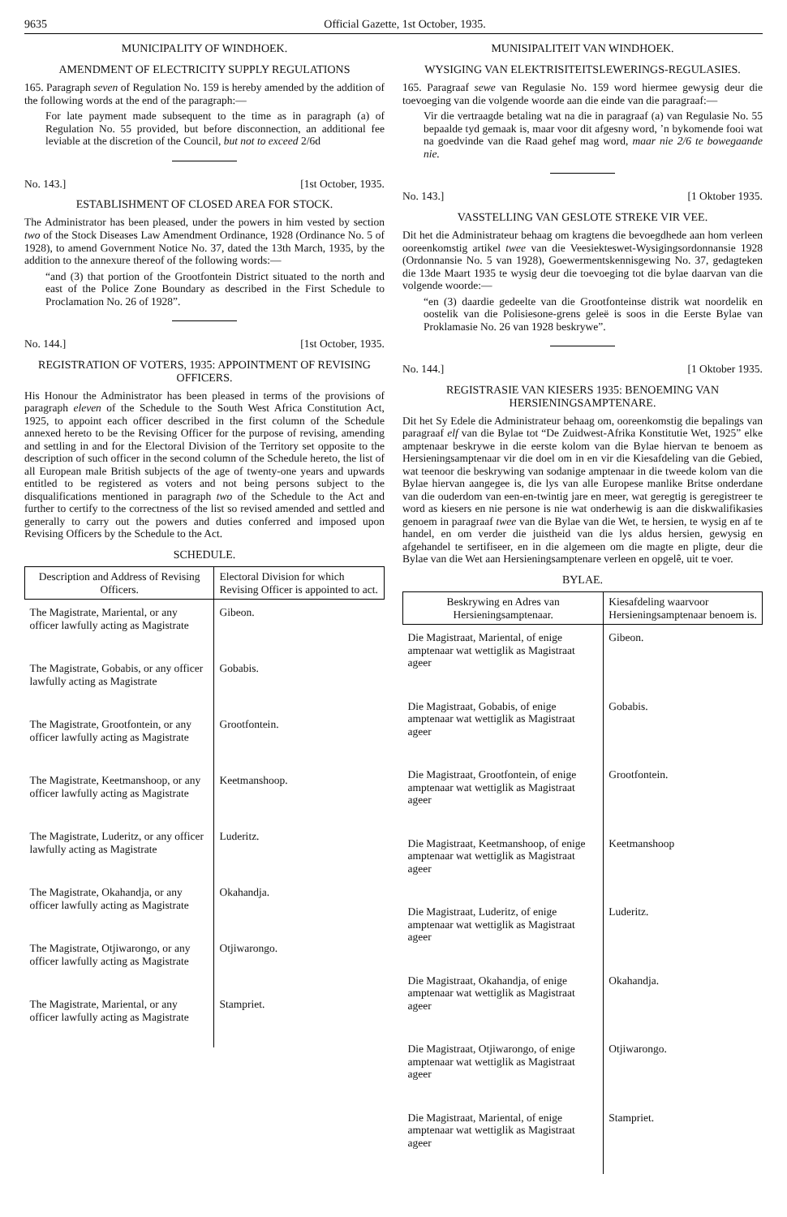9635 Official Gazette, 1st October, 1935.
MUNICIPALITY OF WINDHOEK.
AMENDMENT OF ELECTRICITY SUPPLY REGULATIONS
165. Paragraph seven of Regulation No. 159 is hereby amended by the addition of the following words at the end of the paragraph:—
For late payment made subsequent to the time as in paragraph (a) of Regulation No. 55 provided, but before disconnection, an additional fee leviable at the discretion of the Council, but not to exceed 2/6d
No. 143.] [1st October, 1935.
ESTABLISHMENT OF CLOSED AREA FOR STOCK.
The Administrator has been pleased, under the powers in him vested by section two of the Stock Diseases Law Amendment Ordinance, 1928 (Ordinance No. 5 of 1928), to amend Government Notice No. 37, dated the 13th March, 1935, by the addition to the annexure thereof of the following words:—
“and (3) that portion of the Grootfontein District situated to the north and east of the Police Zone Boundary as described in the First Schedule to Proclamation No. 26 of 1928”.
No. 144.] [1st October, 1935.
REGISTRATION OF VOTERS, 1935: APPOINTMENT OF REVISING OFFICERS.
His Honour the Administrator has been pleased in terms of the provisions of paragraph eleven of the Schedule to the South West Africa Constitution Act, 1925, to appoint each officer described in the first column of the Schedule annexed hereto to be the Revising Officer for the purpose of revising, amending and settling in and for the Electoral Division of the Territory set opposite to the description of such officer in the second column of the Schedule hereto, the list of all European male British subjects of the age of twenty-one years and upwards entitled to be registered as voters and not being persons subject to the disqualifications mentioned in paragraph two of the Schedule to the Act and further to certify to the correctness of the list so revised amended and settled and generally to carry out the powers and duties conferred and imposed upon Revising Officers by the Schedule to the Act.
SCHEDULE.
| Description and Address of Revising Officers. | Electoral Division for which Revising Officer is appointed to act. |
| --- | --- |
| The Magistrate, Mariental, or any officer lawfully acting as Magistrate | Gibeon. |
| The Magistrate, Gobabis, or any officer lawfully acting as Magistrate | Gobabis. |
| The Magistrate, Grootfontein, or any officer lawfully acting as Magistrate | Grootfontein. |
| The Magistrate, Keetmanshoop, or any officer lawfully acting as Magistrate | Keetmanshoop. |
| The Magistrate, Luderitz, or any officer lawfully acting as Magistrate | Luderitz. |
| The Magistrate, Okahandja, or any officer lawfully acting as Magistrate | Okahandja. |
| The Magistrate, Otjiwarongo, or any officer lawfully acting as Magistrate | Otjiwarongo. |
| The Magistrate, Mariental, or any officer lawfully acting as Magistrate | Stampriet. |
MUNISIPALITEIT VAN WINDHOEK.
WYSIGING VAN ELEKTRISITEITSLEWERINGS-REGULASIES.
165. Paragraaf sewe van Regulasie No. 159 word hiermee gewysig deur die toevoeging van die volgende woorde aan die einde van die paragraaf:—
Vir die vertraagde betaling wat na die in paragraaf (a) van Regulasie No. 55 bepaalde tyd gemaak is, maar voor dit afgesny word, ’n bykomende fooi wat na goedvinde van die Raad gehef mag word, maar nie 2/6 te bowegaande nie.
No. 143.] [1 Oktober 1935.
VASSTELLING VAN GESLOTE STREKE VIR VEE.
Dit het die Administrateur behaag om kragtens die bevoegdhede aan hom verleen ooreenkomstig artikel twee van die Veesiekteswet-Wysigingsordonnansie 1928 (Ordonnansie No. 5 van 1928), Goewermentskennisgewing No. 37, gedagteken die 13de Maart 1935 te wysig deur die toevoeging tot die bylae daarvan van die volgende woorde:—
“en (3) daardie gedeelte van die Grootfonteinse distrik wat noordelik en oostelik van die Polisiesone-grens geleë is soos in die Eerste Bylae van Proklamasie No. 26 van 1928 beskrywe”.
No. 144.] [1 Oktober 1935.
REGISTRASIE VAN KIESERS 1935: BENOEMING VAN HERSIENINGSAMPTENARE.
Dit het Sy Edele die Administrateur behaag om, ooreenkomstig die bepalings van paragraaf elf van die Bylae tot “De Zuidwest-Afrika Konstitutie Wet, 1925” elke amptenaar beskrywe in die eerste kolom van die Bylae hiervan te benoem as Hersieningsamptenaar vir die doel om in en vir die Kiesafdeling van die Gebied, wat teenoor die beskrywing van sodanige amptenaar in die tweede kolom van die Bylae hiervan aangegee is, die lys van alle Europese manlike Britse onderdane van die ouderdom van een-en-twintig jare en meer, wat geregtig is geregistreer te word as kiesers en nie persone is nie wat onderhewig is aan die diskwalifikasies genoem in paragraaf twee van die Bylae van die Wet, te hersien, te wysig en af te handel, en om verder die juistheid van die lys aldus hersien, gewysig en afgehandel te sertifiseer, en in die algemeen om die magte en pligte, deur die Bylae van die Wet aan Hersieningsamptenare verleen en opgelê, uit te voer.
BYLAE.
| Beskrywing en Adres van Hersieningsamptenaar. | Kiesafdeling waarvoor Hersieningsamptenaar benoem is. |
| --- | --- |
| Die Magistraat, Mariental, of enige amptenaar wat wettiglik as Magistraat ageer | Gibeon. |
| Die Magistraat, Gobabis, of enige amptenaar wat wettiglik as Magistraat ageer | Gobabis. |
| Die Magistraat, Grootfontein, of enige amptenaar wat wettiglik as Magistraat ageer | Grootfontein. |
| Die Magistraat, Keetmanshoop, of enige amptenaar wat wettiglik as Magistraat ageer | Keetmanshoop |
| Die Magistraat, Luderitz, of enige amptenaar wat wettiglik as Magistraat ageer | Luderitz. |
| Die Magistraat, Okahandja, of enige amptenaar wat wettiglik as Magistraat ageer | Okahandja. |
| Die Magistraat, Otjiwarongo, of enige amptenaar wat wettiglik as Magistraat ageer | Otjiwarongo. |
| Die Magistraat, Mariental, of enige amptenaar wat wettiglik as Magistraat ageer | Stampriet. |